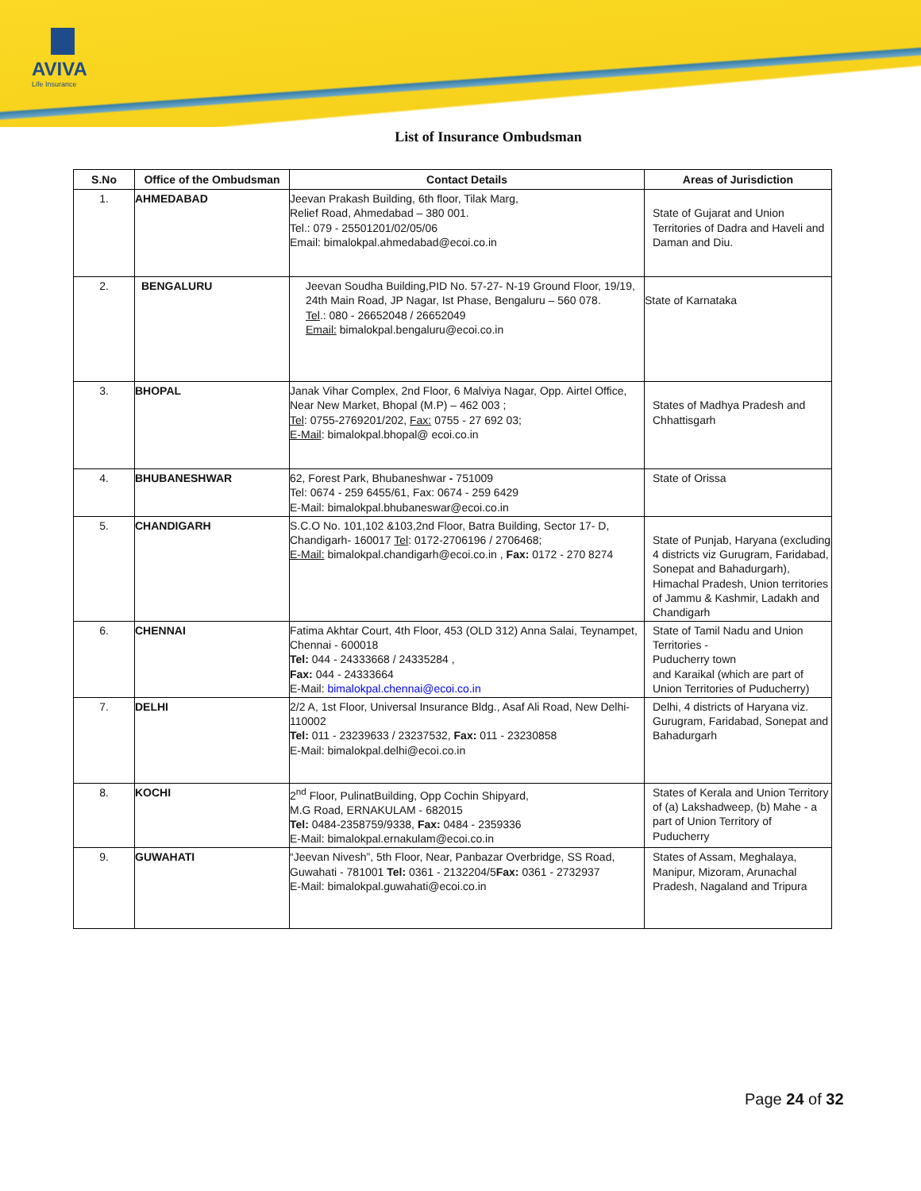AVIVA
Life Insurance
List of Insurance Ombudsman
| S.No | Office of the Ombudsman | Contact Details | Areas of Jurisdiction |
| --- | --- | --- | --- |
| 1. | AHMEDABAD | Jeevan Prakash Building, 6th floor, Tilak Marg, Relief Road, Ahmedabad – 380 001. Tel.: 079 - 25501201/02/05/06 Email: bimalokpal.ahmedabad@ecoi.co.in | State of Gujarat and Union Territories of Dadra and Haveli and Daman and Diu. |
| 2. | BENGALURU | Jeevan Soudha Building,PID No. 57-27- N-19 Ground Floor, 19/19, 24th Main Road, JP Nagar, Ist Phase, Bengaluru – 560 078. Tel .: 080 - 26652048 / 26652049 Email: bimalokpal.bengaluru@ecoi.co.in | State of Karnataka |
| 3. | BHOPAL | Janak Vihar Complex, 2nd Floor, 6 Malviya Nagar, Opp. Airtel Office, Near New Market, Bhopal (M.P) – 462 003 ; Tel : 0755-2769201/202, Fax: 0755 - 27 692 03; E-Mail : bimalokpal.bhopal@ ecoi.co.in | States of Madhya Pradesh and Chhattisgarh |
| 4. | BHUBANESHWAR | 62, Forest Park, Bhubaneshwar - 751009 Tel: 0674 - 259 6455/61, Fax: 0674 - 259 6429 E-Mail: bimalokpal.bhubaneswar@ecoi.co.in | State of Orissa |
| 5. | CHANDIGARH | S.C.O No. 101,102 &103,2nd Floor, Batra Building, Sector 17- D, Chandigarh- 160017 Tel : 0172-2706196 / 2706468; E-Mail: bimalokpal.chandigarh@ecoi.co.in , Fax: 0172 - 270 8274 | State of Punjab, Haryana (excluding 4 districts viz Gurugram, Faridabad, Sonepat and Bahadurgarh), Himachal Pradesh, Union territories of Jammu & Kashmir, Ladakh and Chandigarh |
| 6. | CHENNAI | Fatima Akhtar Court, 4th Floor, 453 (OLD 312) Anna Salai, Teynampet, Chennai - 600018 Tel: 044 - 24333668 / 24335284 , Fax: 044 - 24333664 E-Mail: bimalokpal.chennai@ecoi.co.in | State of Tamil Nadu and Union Territories - Puducherry town and Karaikal (which are part of Union Territories of Puducherry) |
| 7. | DELHI | 2/2 A, 1st Floor, Universal Insurance Bldg., Asaf Ali Road, New Delhi- 110002 Tel: 011 - 23239633 / 23237532, Fax: 011 - 23230858 E-Mail: bimalokpal.delhi@ecoi.co.in | Delhi, 4 districts of Haryana viz. Gurugram, Faridabad, Sonepat and Bahadurgarh |
| 8. | KOCHI | 2<sup>nd</sup> Floor, PulinatBuilding, Opp Cochin Shipyard, M.G Road, ERNAKULAM - 682015 Tel: 0484-2358759/9338, Fax: 0484 - 2359336 E-Mail: bimalokpal.ernakulam@ecoi.co.in | States of Kerala and Union Territory of (a) Lakshadweep, (b) Mahe - a part of Union Territory of Puducherry |
| 9. | GUWAHATI | “Jeevan Nivesh”, 5th Floor, Near, Panbazar Overbridge, SS Road, Guwahati - 781001 Tel: 0361 - 2132204/5 Fax: 0361 - 2732937 E-Mail: bimalokpal.guwahati@ecoi.co.in | States of Assam, Meghalaya, Manipur, Mizoram, Arunachal Pradesh, Nagaland and Tripura |
Page 24 of 32